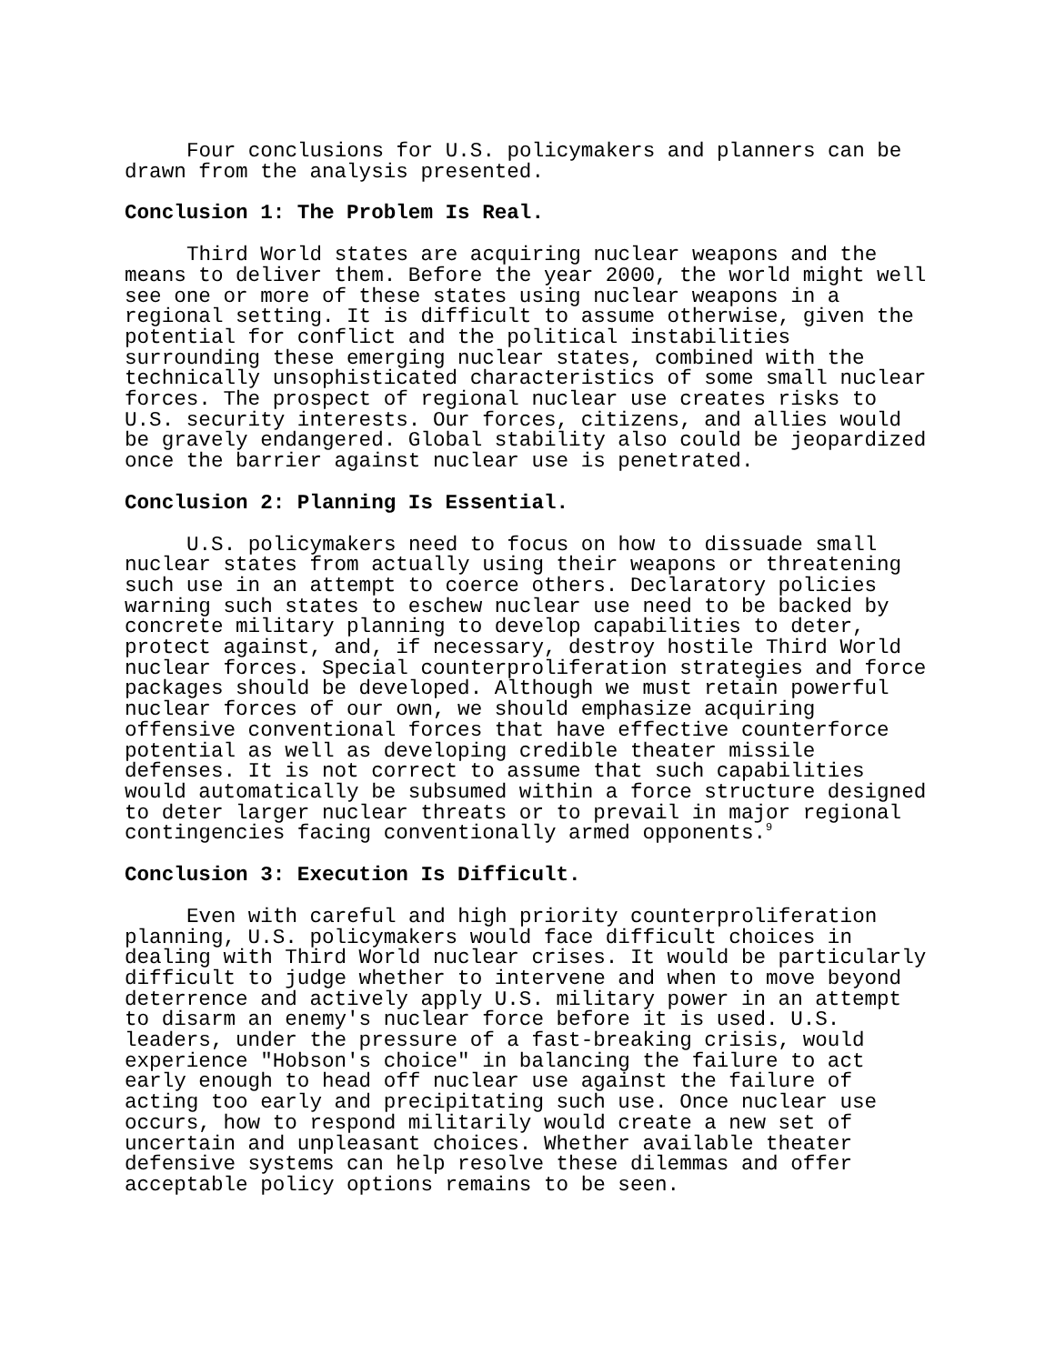Four conclusions for U.S. policymakers and planners can be drawn from the analysis presented.
Conclusion 1: The Problem Is Real.
Third World states are acquiring nuclear weapons and the means to deliver them. Before the year 2000, the world might well see one or more of these states using nuclear weapons in a regional setting. It is difficult to assume otherwise, given the potential for conflict and the political instabilities surrounding these emerging nuclear states, combined with the technically unsophisticated characteristics of some small nuclear forces. The prospect of regional nuclear use creates risks to U.S. security interests. Our forces, citizens, and allies would be gravely endangered. Global stability also could be jeopardized once the barrier against nuclear use is penetrated.
Conclusion 2: Planning Is Essential.
U.S. policymakers need to focus on how to dissuade small nuclear states from actually using their weapons or threatening such use in an attempt to coerce others. Declaratory policies warning such states to eschew nuclear use need to be backed by concrete military planning to develop capabilities to deter, protect against, and, if necessary, destroy hostile Third World nuclear forces. Special counterproliferation strategies and force packages should be developed. Although we must retain powerful nuclear forces of our own, we should emphasize acquiring offensive conventional forces that have effective counterforce potential as well as developing credible theater missile defenses. It is not correct to assume that such capabilities would automatically be subsumed within a force structure designed to deter larger nuclear threats or to prevail in major regional contingencies facing conventionally armed opponents.<sup>9</sup>
Conclusion 3: Execution Is Difficult.
Even with careful and high priority counterproliferation planning, U.S. policymakers would face difficult choices in dealing with Third World nuclear crises. It would be particularly difficult to judge whether to intervene and when to move beyond deterrence and actively apply U.S. military power in an attempt to disarm an enemy's nuclear force before it is used. U.S. leaders, under the pressure of a fast-breaking crisis, would experience "Hobson's choice" in balancing the failure to act early enough to head off nuclear use against the failure of acting too early and precipitating such use. Once nuclear use occurs, how to respond militarily would create a new set of uncertain and unpleasant choices. Whether available theater defensive systems can help resolve these dilemmas and offer acceptable policy options remains to be seen.